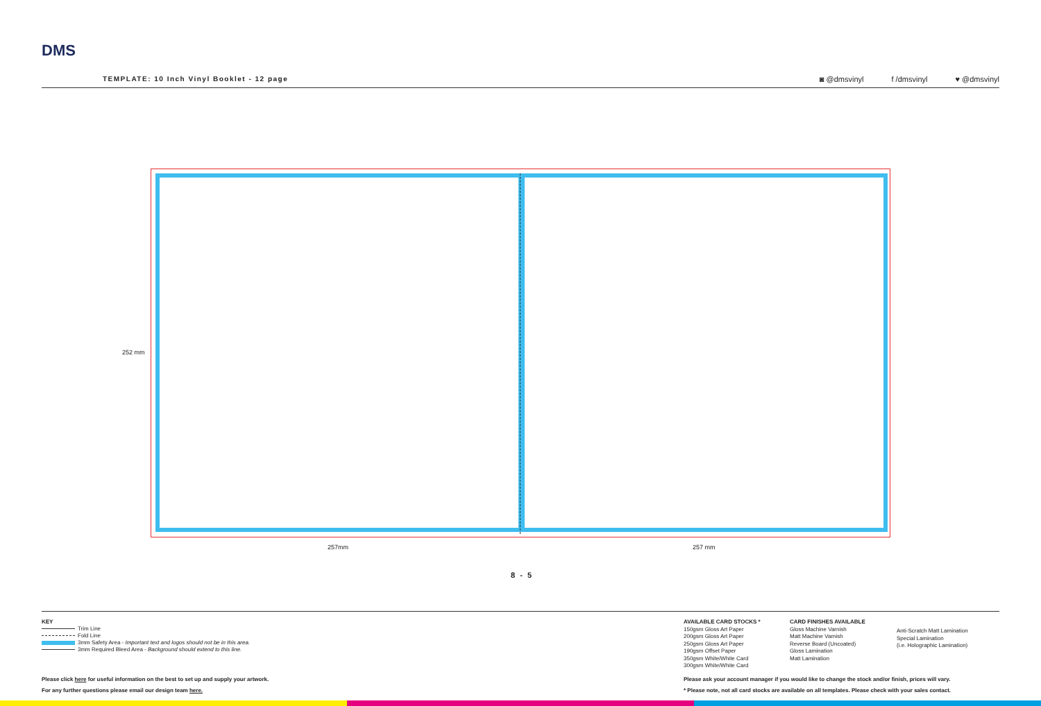DMS
TEMPLATE: 10 Inch Vinyl Booklet - 12 page
◙ @dmsvinyl f /dmsvinyl ♥ @dmsvinyl
252 mm
257mm 257 mm
8 - 5
KEY
Trim Line
Fold Line
3mm Safety Area - Important text and logos should not be in this area.
3mm Required Bleed Area - Background should extend to this line.
AVAILABLE CARD STOCKS *
150gsm Gloss Art Paper
200gsm Gloss Art Paper
250gsm Gloss Art Paper
190gsm Offset Paper
350gsm White/White Card
300gsm White/White Card
CARD FINISHES AVAILABLE
Gloss Machine Varnish
Matt Machine Varnish
Reverse Board (Uncoated)
Gloss Lamination
Matt Lamination
Anti-Scratch Matt Lamination
Special Lamination
(i.e. Holographic Lamination)
Please click here for useful information on the best to set up and supply your artwork.
For any further questions please email our design team here.
Please ask your account manager if you would like to change the stock and/or finish, prices will vary.
* Please note, not all card stocks are available on all templates. Please check with your sales contact.